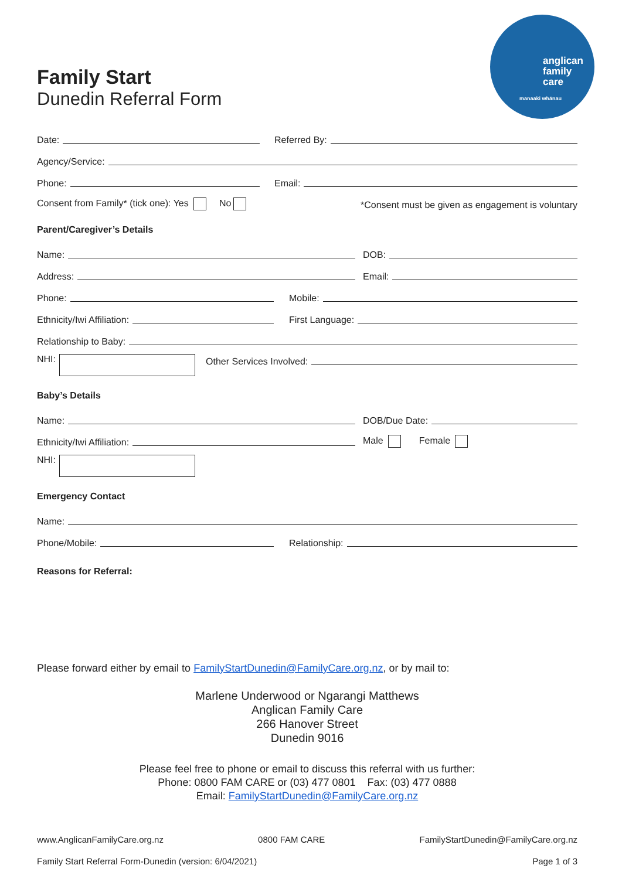anglican
family
care
manaaki whānau
Family Start
Dunedin Referral Form
Date:
Referred By:
Agency/Service:
Phone:
Email:
Consent from Family* (tick one): Yes No
*Consent must be given as engagement is voluntary
Parent/Caregiver’s Details
Name:
DOB:
Address:
Email:
Phone:
Mobile:
Ethnicity/Iwi Affiliation:
First Language:
Relationship to Baby:
NHI:
Other Services Involved:
Baby’s Details
Name:
DOB/Due Date:
Ethnicity/Iwi Affiliation:
Male Female
NHI:
Emergency Contact
Name:
Phone/Mobile:
Relationship:
Reasons for Referral:
Please forward either by email to FamilyStartDunedin@FamilyCare.org.nz, or by mail to:
Marlene Underwood or Ngarangi Matthews
Anglican Family Care
266 Hanover Street
Dunedin 9016
Please feel free to phone or email to discuss this referral with us further:
Phone: 0800 FAM CARE or (03) 477 0801 Fax: (03) 477 0888
Email: FamilyStartDunedin@FamilyCare.org.nz
www.AnglicanFamilyCare.org.nz 0800 FAM CARE FamilyStartDunedin@FamilyCare.org.nz
Family Start Referral Form-Dunedin (version: 6/04/2021) Page 1 of 3